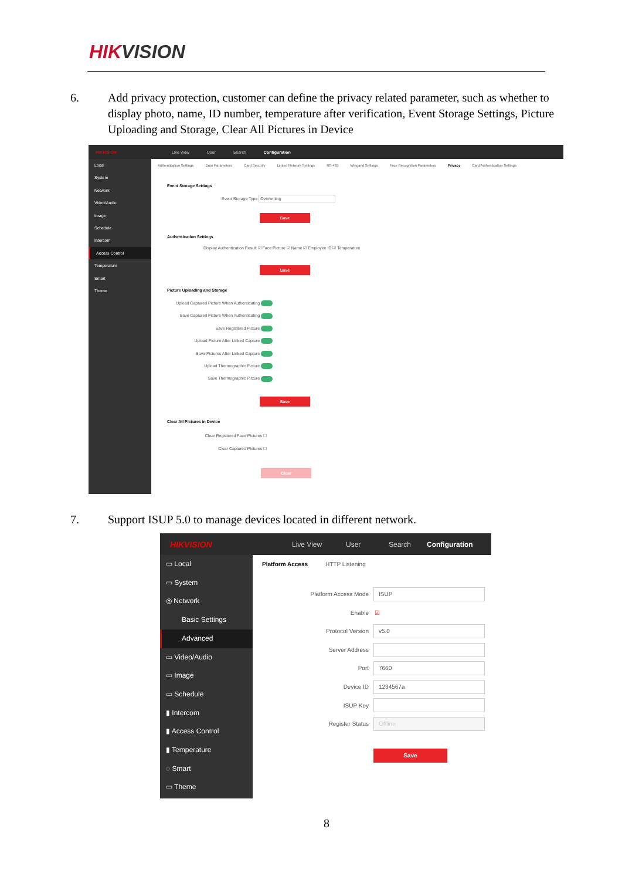HIKVISION
6. Add privacy protection, customer can define the privacy related parameter, such as whether to display photo, name, ID number, temperature after verification, Event Storage Settings, Picture Uploading and Storage, Clear All Pictures in Device
HIKVISION Live View User Search Configuration
Local
System
Network
Video/Audio
Image
Schedule
Intercom
Access Control
Temperature
Smart
Theme
Authentication Settings Door Parameters Card Security Linked Network Settings RS-485 Wiegand Settings Face Recognition Parameters Privacy Card Authentication Settings
Event Storage Settings
Event Storage Type Overwriting
Save
Authentication Settings
Display Authentication Result ☑ Face Picture ☑ Name ☑ Employee ID ☑ Temperature
Save
Picture Uploading and Storage
Upload Captured Picture When Authenticating
Save Captured Picture When Authenticating
Save Registered Picture
Upload Picture After Linked Capture
Save Pictures After Linked Capture
Upload Thermographic Picture
Save Thermographic Picture
Save
Clear All Pictures in Device
Clear Registered Face Pictures ☐
Clear Captured Pictures ☐
Clear
7. Support ISUP 5.0 to manage devices located in different network.
HIKVISION Live View User Search Configuration
▭ Local
▭ System
◎ Network
Basic Settings
Advanced
▭ Video/Audio
▭ Image
▭ Schedule
▮ Intercom
▮ Access Control
▮ Temperature
◌ Smart
▭ Theme
Platform Access HTTP Listening
Platform Access Mode ISUP
Enable ☑
Protocol Version v5.0
Server Address
Port 7660
Device ID 1234567a
ISUP Key
Register Status Offline
Save
8